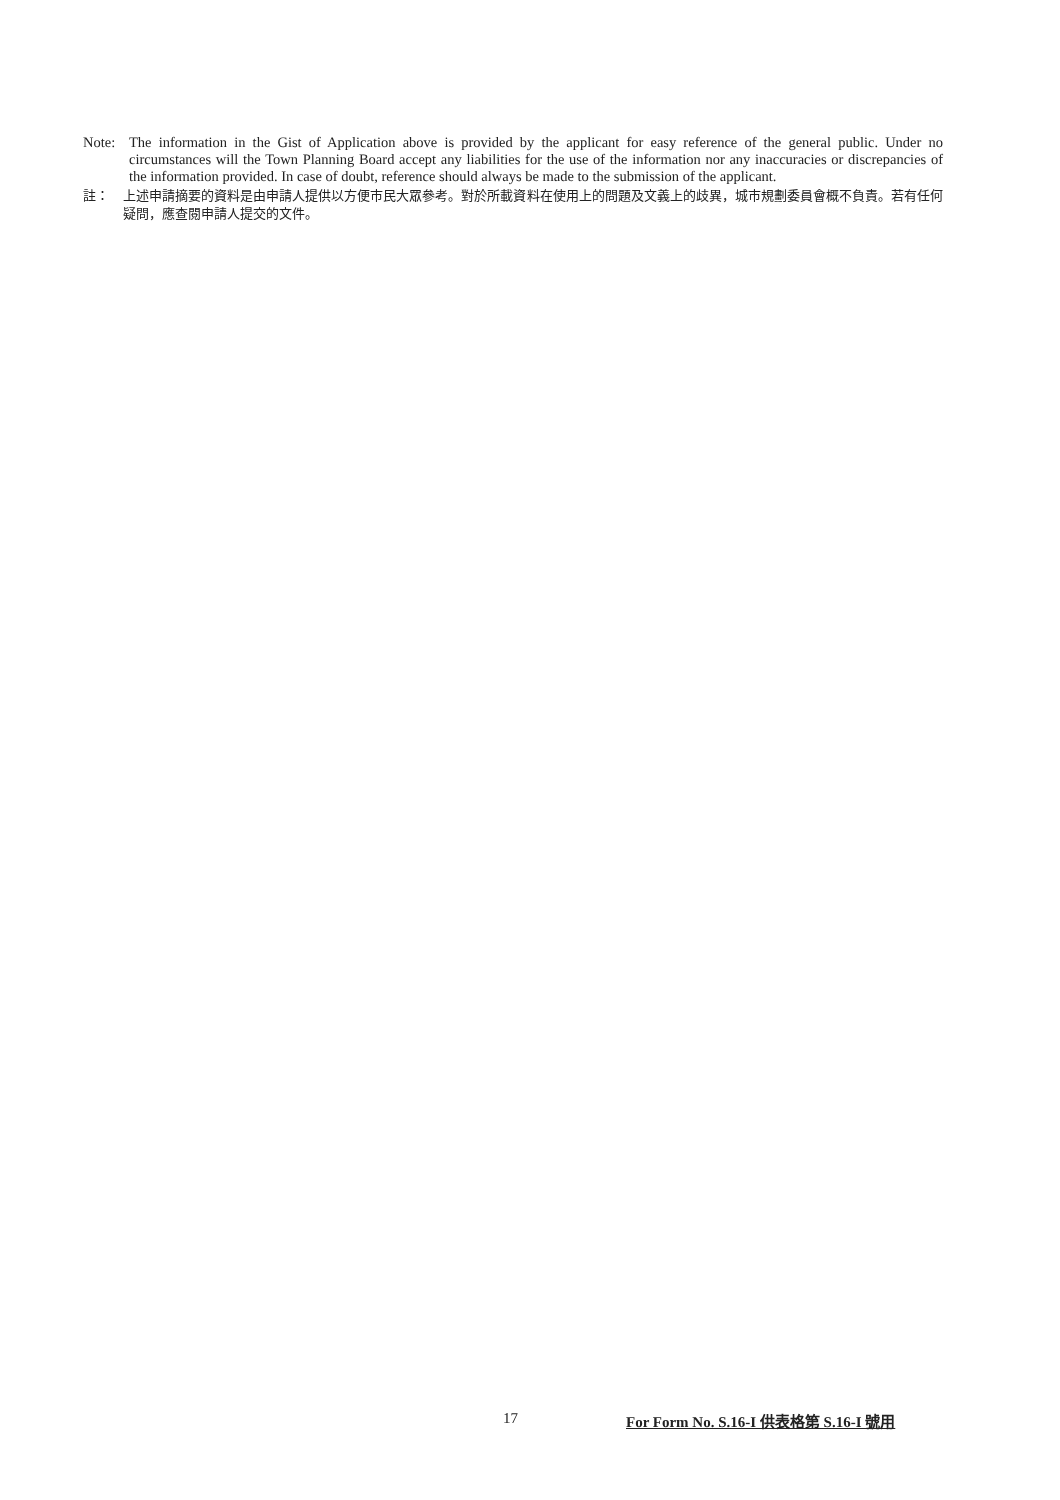Note: The information in the Gist of Application above is provided by the applicant for easy reference of the general public. Under no circumstances will the Town Planning Board accept any liabilities for the use of the information nor any inaccuracies or discrepancies of the information provided. In case of doubt, reference should always be made to the submission of the applicant.
註： 上述申請摘要的資料是由申請人提供以方便市民大眾參考。對於所載資料在使用上的問題及文義上的歧異，城市規劃委員會概不負責。若有任何疑問，應查閱申請人提交的文件。
17 For Form No. S.16-I 供表格第 S.16-I 號用